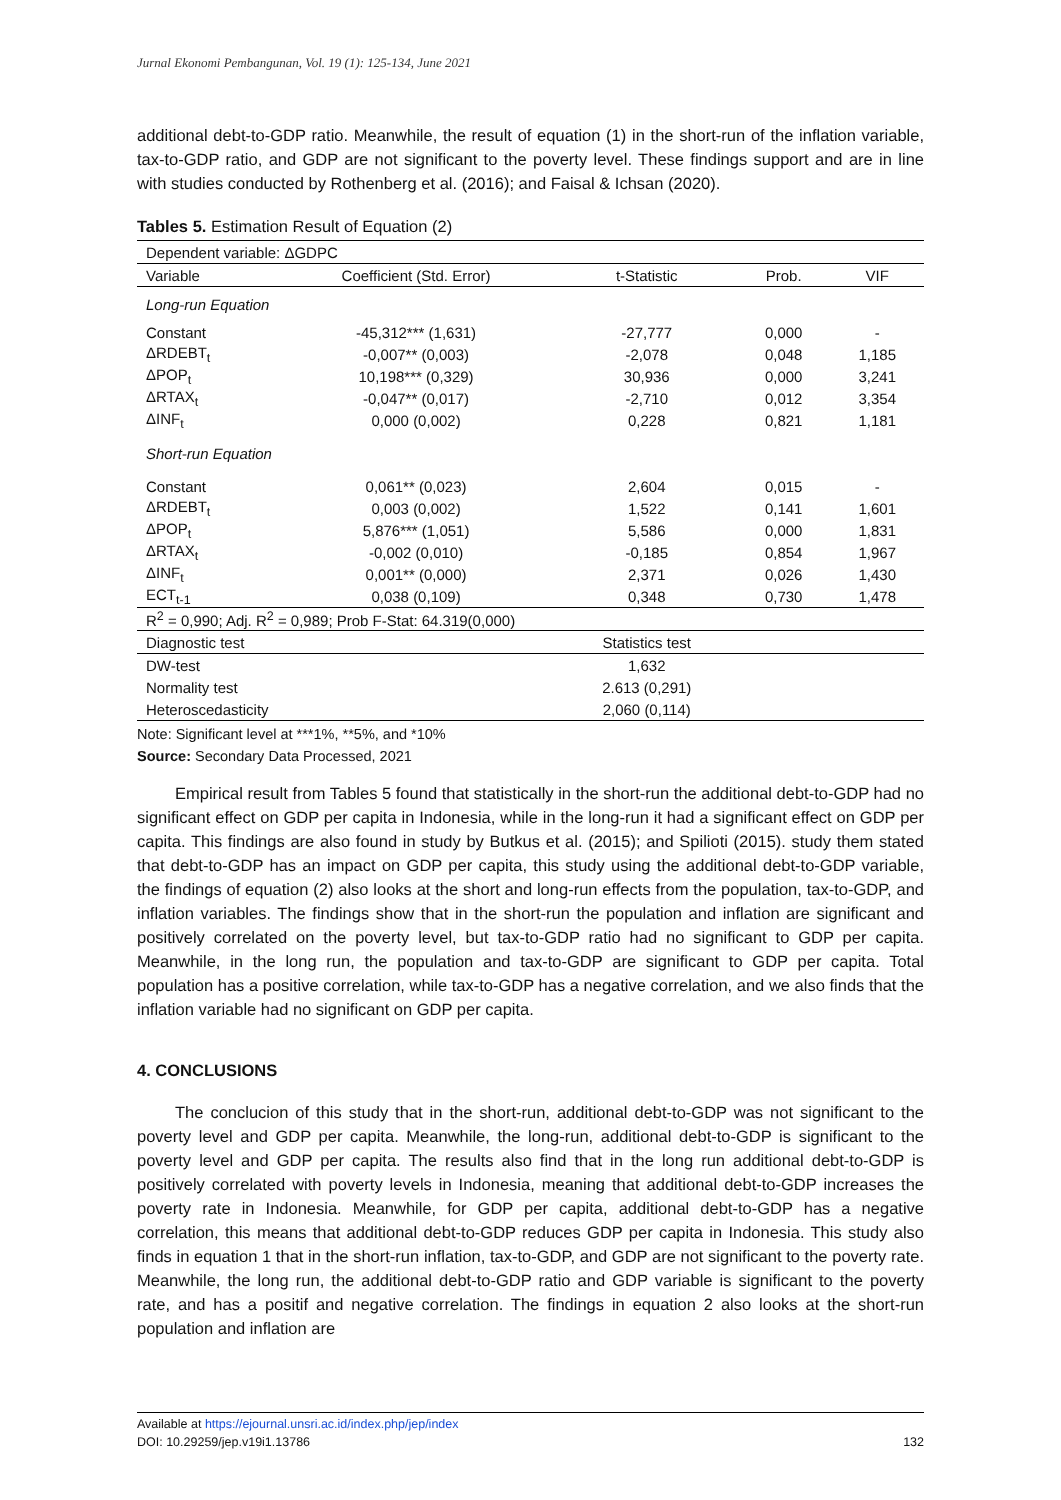Jurnal Ekonomi Pembangunan, Vol. 19 (1): 125-134, June 2021
additional debt-to-GDP ratio. Meanwhile, the result of equation (1) in the short-run of the inflation variable, tax-to-GDP ratio, and GDP are not significant to the poverty level. These findings support and are in line with studies conducted by Rothenberg et al. (2016); and Faisal & Ichsan (2020).
Tables 5. Estimation Result of Equation (2)
| Dependent variable: ΔGDPC | | | | |
| Variable | Coefficient (Std. Error) | t-Statistic | Prob. | VIF |
| Long-run Equation | | | | |
| Constant | -45,312*** (1,631) | -27,777 | 0,000 | - |
| ΔRDEBT<sub>t</sub> | -0,007** (0,003) | -2,078 | 0,048 | 1,185 |
| ΔPOP<sub>t</sub> | 10,198*** (0,329) | 30,936 | 0,000 | 3,241 |
| ΔRTAX<sub>t</sub> | -0,047** (0,017) | -2,710 | 0,012 | 3,354 |
| ΔINF<sub>t</sub> | 0,000 (0,002) | 0,228 | 0,821 | 1,181 |
| Short-run Equation | | | | |
| Constant | 0,061** (0,023) | 2,604 | 0,015 | - |
| ΔRDEBT<sub>t</sub> | 0,003 (0,002) | 1,522 | 0,141 | 1,601 |
| ΔPOP<sub>t</sub> | 5,876*** (1,051) | 5,586 | 0,000 | 1,831 |
| ΔRTAX<sub>t</sub> | -0,002 (0,010) | -0,185 | 0,854 | 1,967 |
| ΔINF<sub>t</sub> | 0,001** (0,000) | 2,371 | 0,026 | 1,430 |
| ECT<sub>t-1</sub> | 0,038 (0,109) | 0,348 | 0,730 | 1,478 |
| R<sup>2</sup> = 0,990; Adj. R<sup>2</sup> = 0,989; Prob F-Stat: 64.319(0,000) | | | | |
| Diagnostic test | | Statistics test | | |
| DW-test | | 1,632 | | |
| Normality test | | 2.613 (0,291) | | |
| Heteroscedasticity | | 2,060 (0,114) | | |
Note: Significant level at ***1%, **5%, and *10%
Source: Secondary Data Processed, 2021
Empirical result from Tables 5 found that statistically in the short-run the additional debt-to-GDP had no significant effect on GDP per capita in Indonesia, while in the long-run it had a significant effect on GDP per capita. This findings are also found in study by Butkus et al. (2015); and Spilioti (2015). study them stated that debt-to-GDP has an impact on GDP per capita, this study using the additional debt-to-GDP variable, the findings of equation (2) also looks at the short and long-run effects from the population, tax-to-GDP, and inflation variables. The findings show that in the short-run the population and inflation are significant and positively correlated on the poverty level, but tax-to-GDP ratio had no significant to GDP per capita. Meanwhile, in the long run, the population and tax-to-GDP are significant to GDP per capita. Total population has a positive correlation, while tax-to-GDP has a negative correlation, and we also finds that the inflation variable had no significant on GDP per capita.
4. CONCLUSIONS
The conclucion of this study that in the short-run, additional debt-to-GDP was not significant to the poverty level and GDP per capita. Meanwhile, the long-run, additional debt-to-GDP is significant to the poverty level and GDP per capita. The results also find that in the long run additional debt-to-GDP is positively correlated with poverty levels in Indonesia, meaning that additional debt-to-GDP increases the poverty rate in Indonesia. Meanwhile, for GDP per capita, additional debt-to-GDP has a negative correlation, this means that additional debt-to-GDP reduces GDP per capita in Indonesia. This study also finds in equation 1 that in the short-run inflation, tax-to-GDP, and GDP are not significant to the poverty rate. Meanwhile, the long run, the additional debt-to-GDP ratio and GDP variable is significant to the poverty rate, and has a positif and negative correlation. The findings in equation 2 also looks at the short-run population and inflation are
Available at https://ejournal.unsri.ac.id/index.php/jep/index
DOI: 10.29259/jep.v19i1.13786 132